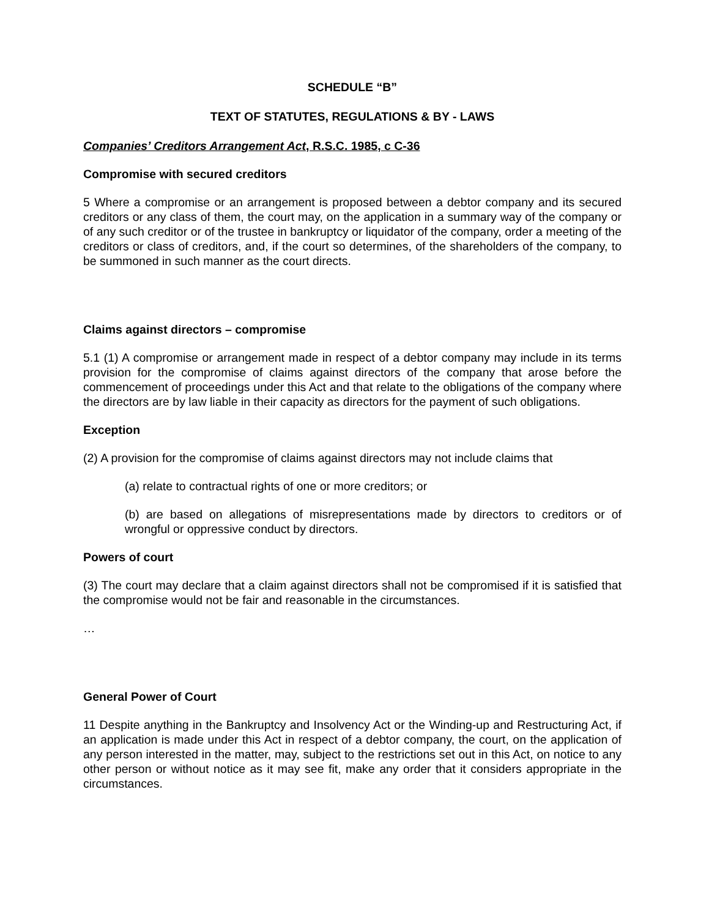SCHEDULE “B”
TEXT OF STATUTES, REGULATIONS & BY - LAWS
Companies’ Creditors Arrangement Act, R.S.C. 1985, c C-36
Compromise with secured creditors
5 Where a compromise or an arrangement is proposed between a debtor company and its secured creditors or any class of them, the court may, on the application in a summary way of the company or of any such creditor or of the trustee in bankruptcy or liquidator of the company, order a meeting of the creditors or class of creditors, and, if the court so determines, of the shareholders of the company, to be summoned in such manner as the court directs.
Claims against directors – compromise
5.1 (1) A compromise or arrangement made in respect of a debtor company may include in its terms provision for the compromise of claims against directors of the company that arose before the commencement of proceedings under this Act and that relate to the obligations of the company where the directors are by law liable in their capacity as directors for the payment of such obligations.
Exception
(2) A provision for the compromise of claims against directors may not include claims that
(a) relate to contractual rights of one or more creditors; or
(b) are based on allegations of misrepresentations made by directors to creditors or of wrongful or oppressive conduct by directors.
Powers of court
(3) The court may declare that a claim against directors shall not be compromised if it is satisfied that the compromise would not be fair and reasonable in the circumstances.
…
General Power of Court
11 Despite anything in the Bankruptcy and Insolvency Act or the Winding-up and Restructuring Act, if an application is made under this Act in respect of a debtor company, the court, on the application of any person interested in the matter, may, subject to the restrictions set out in this Act, on notice to any other person or without notice as it may see fit, make any order that it considers appropriate in the circumstances.